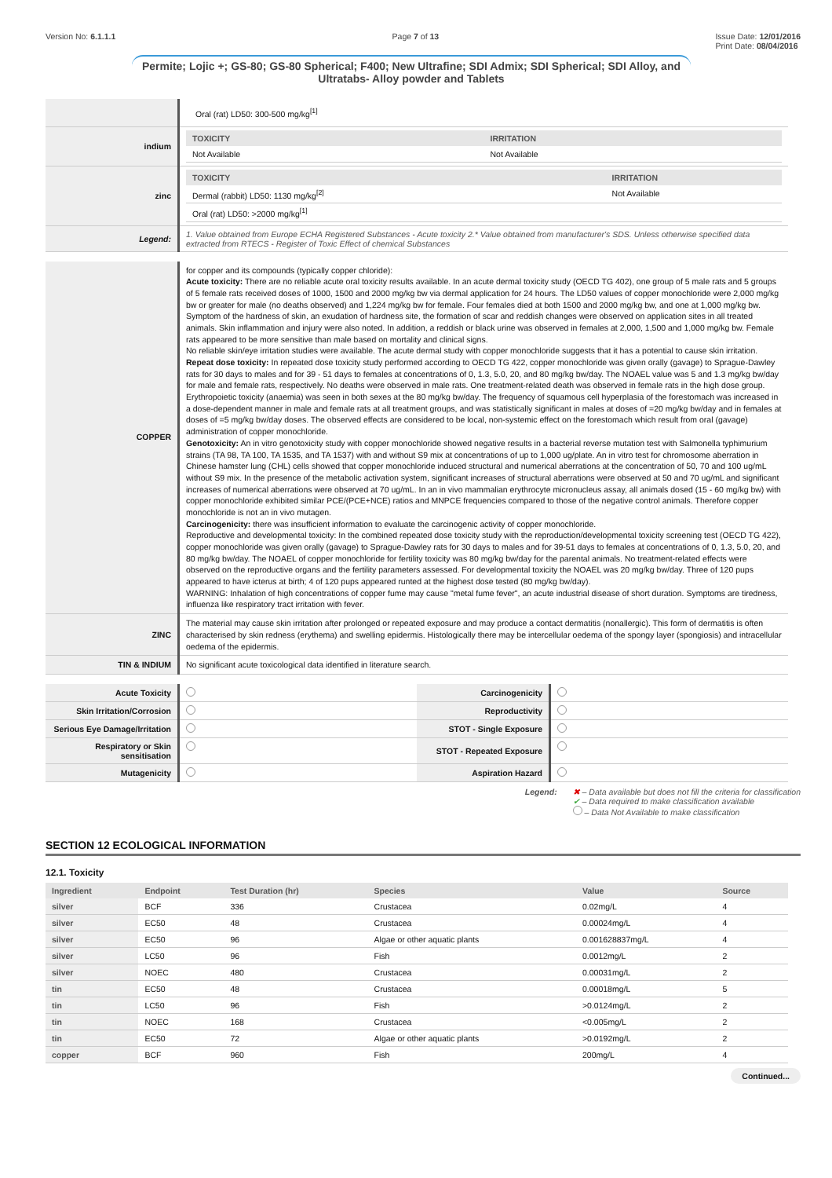Version No: 6.1.1.1 Page 7 of 13 Issue Date: 12/01/2016
Print Date: 08/04/2016
Permite; Lojic +; GS-80; GS-80 Spherical; F400; New Ultrafine; SDI Admix; SDI Spherical; SDI Alloy, and Ultratabs- Alloy powder and Tablets
| | Oral (rat) LD50: 300-500 mg/kg<sup>[1]</sup> |
| indium | / TOXICITY / IRRITATION / / --- / --- / / Not Available / Not Available / |
| zinc | / TOXICITY / IRRITATION / / --- / --- / / Dermal (rabbit) LD50: 1130 mg/kg<sup>[2]</sup> / Not Available / / Oral (rat) LD50: >2000 mg/kg<sup>[1]</sup> / / |
| Legend: | 1. Value obtained from Europe ECHA Registered Substances - Acute toxicity 2.* Value obtained from manufacturer's SDS. Unless otherwise specified data extracted from RTECS - Register of Toxic Effect of chemical Substances |
| COPPER | for copper and its compounds (typically copper chloride): Acute toxicity: There are no reliable acute oral toxicity results available. In an acute dermal toxicity study (OECD TG 402), one group of 5 male rats and 5 groups of 5 female rats received doses of 1000, 1500 and 2000 mg/kg bw via dermal application for 24 hours. The LD50 values of copper monochloride were 2,000 mg/kg bw or greater for male (no deaths observed) and 1,224 mg/kg bw for female. Four females died at both 1500 and 2000 mg/kg bw, and one at 1,000 mg/kg bw. Symptom of the hardness of skin, an exudation of hardness site, the formation of scar and reddish changes were observed on application sites in all treated animals. Skin inflammation and injury were also noted. In addition, a reddish or black urine was observed in females at 2,000, 1,500 and 1,000 mg/kg bw. Female rats appeared to be more sensitive than male based on mortality and clinical signs. No reliable skin/eye irritation studies were available. The acute dermal study with copper monochloride suggests that it has a potential to cause skin irritation. Repeat dose toxicity: In repeated dose toxicity study performed according to OECD TG 422, copper monochloride was given orally (gavage) to Sprague-Dawley rats for 30 days to males and for 39 - 51 days to females at concentrations of 0, 1.3, 5.0, 20, and 80 mg/kg bw/day. The NOAEL value was 5 and 1.3 mg/kg bw/day for male and female rats, respectively. No deaths were observed in male rats. One treatment-related death was observed in female rats in the high dose group. Erythropoietic toxicity (anaemia) was seen in both sexes at the 80 mg/kg bw/day. The frequency of squamous cell hyperplasia of the forestomach was increased in a dose-dependent manner in male and female rats at all treatment groups, and was statistically significant in males at doses of =20 mg/kg bw/day and in females at doses of =5 mg/kg bw/day doses. The observed effects are considered to be local, non-systemic effect on the forestomach which result from oral (gavage) administration of copper monochloride. Genotoxicity: An in vitro genotoxicity study with copper monochloride showed negative results in a bacterial reverse mutation test with Salmonella typhimurium strains (TA 98, TA 100, TA 1535, and TA 1537) with and without S9 mix at concentrations of up to 1,000 ug/plate. An in vitro test for chromosome aberration in Chinese hamster lung (CHL) cells showed that copper monochloride induced structural and numerical aberrations at the concentration of 50, 70 and 100 ug/mL without S9 mix. In the presence of the metabolic activation system, significant increases of structural aberrations were observed at 50 and 70 ug/mL and significant increases of numerical aberrations were observed at 70 ug/mL. In an in vivo mammalian erythrocyte micronucleus assay, all animals dosed (15 - 60 mg/kg bw) with copper monochloride exhibited similar PCE/(PCE+NCE) ratios and MNPCE frequencies compared to those of the negative control animals. Therefore copper monochloride is not an in vivo mutagen. Carcinogenicity: there was insufficient information to evaluate the carcinogenic activity of copper monochloride. Reproductive and developmental toxicity: In the combined repeated dose toxicity study with the reproduction/developmental toxicity screening test (OECD TG 422), copper monochloride was given orally (gavage) to Sprague-Dawley rats for 30 days to males and for 39-51 days to females at concentrations of 0, 1.3, 5.0, 20, and 80 mg/kg bw/day. The NOAEL of copper monochloride for fertility toxicity was 80 mg/kg bw/day for the parental animals. No treatment-related effects were observed on the reproductive organs and the fertility parameters assessed. For developmental toxicity the NOAEL was 20 mg/kg bw/day. Three of 120 pups appeared to have icterus at birth; 4 of 120 pups appeared runted at the highest dose tested (80 mg/kg bw/day). WARNING: Inhalation of high concentrations of copper fume may cause "metal fume fever", an acute industrial disease of short duration. Symptoms are tiredness, influenza like respiratory tract irritation with fever. |
| ZINC | The material may cause skin irritation after prolonged or repeated exposure and may produce a contact dermatitis (nonallergic). This form of dermatitis is often characterised by skin redness (erythema) and swelling epidermis. Histologically there may be intercellular oedema of the spongy layer (spongiosis) and intracellular oedema of the epidermis. |
| TIN & INDIUM | No significant acute toxicological data identified in literature search. |
| Acute Toxicity | | Carcinogenicity | |
| Skin Irritation/Corrosion | | Reproductivity | |
| Serious Eye Damage/Irritation | | STOT - Single Exposure | |
| Respiratory or Skin sensitisation | | STOT - Repeated Exposure | |
| Mutagenicity | | Aspiration Hazard | |
Legend: ✖ – Data available but does not fill the criteria for classification
✔ – Data required to make classification available
– Data Not Available to make classification
SECTION 12 ECOLOGICAL INFORMATION
12.1. Toxicity
| Ingredient | Endpoint | Test Duration (hr) | Species | Value | Source |
| --- | --- | --- | --- | --- | --- |
| silver | BCF | 336 | Crustacea | 0.02mg/L | 4 |
| silver | EC50 | 48 | Crustacea | 0.00024mg/L | 4 |
| silver | EC50 | 96 | Algae or other aquatic plants | 0.001628837mg/L | 4 |
| silver | LC50 | 96 | Fish | 0.0012mg/L | 2 |
| silver | NOEC | 480 | Crustacea | 0.00031mg/L | 2 |
| tin | EC50 | 48 | Crustacea | 0.00018mg/L | 5 |
| tin | LC50 | 96 | Fish | >0.0124mg/L | 2 |
| tin | NOEC | 168 | Crustacea | <0.005mg/L | 2 |
| tin | EC50 | 72 | Algae or other aquatic plants | >0.0192mg/L | 2 |
| copper | BCF | 960 | Fish | 200mg/L | 4 |
Continued...